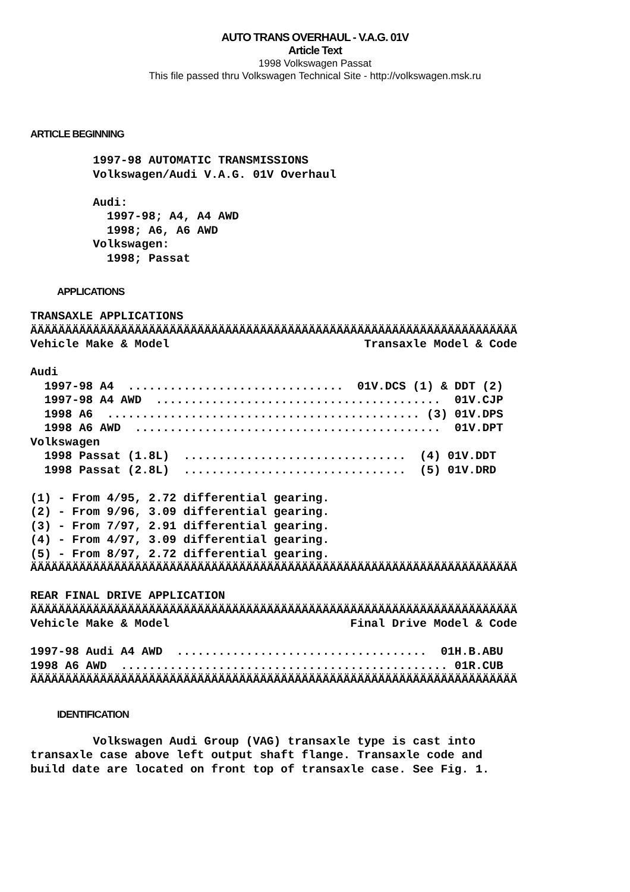AUTO TRANS OVERHAUL - V.A.G. 01V
Article Text
1998 Volkswagen Passat
This file passed thru Volkswagen Technical Site - http://volkswagen.msk.ru
ARTICLE BEGINNING
         1997-98 AUTOMATIC TRANSMISSIONS
         Volkswagen/Audi V.A.G. 01V Overhaul

         Audi:
           1997-98; A4, A4 AWD
           1998; A6, A6 AWD
         Volkswagen:
           1998; Passat
APPLICATIONS
TRANSAXLE APPLICATIONS
ÄÄÄÄÄÄÄÄÄÄÄÄÄÄÄÄÄÄÄÄÄÄÄÄÄÄÄÄÄÄÄÄÄÄÄÄÄÄÄÄÄÄÄÄÄÄÄÄÄÄÄÄÄÄÄÄÄÄÄÄÄÄÄÄÄÄÄÄÄÄ
Vehicle Make & Model                            Transaxle Model & Code

Audi
  1997-98 A4  ...............................  01V.DCS (1) & DDT (2)
  1997-98 A4 AWD  .........................................  01V.CJP
  1998 A6  ............................................. (3) 01V.DPS
  1998 A6 AWD  ............................................  01V.DPT
Volkswagen
  1998 Passat (1.8L)  ................................  (4) 01V.DDT
  1998 Passat (2.8L)  ................................  (5) 01V.DRD

(1) - From 4/95, 2.72 differential gearing.
(2) - From 9/96, 3.09 differential gearing.
(3) - From 7/97, 2.91 differential gearing.
(4) - From 4/97, 3.09 differential gearing.
(5) - From 8/97, 2.72 differential gearing.
ÄÄÄÄÄÄÄÄÄÄÄÄÄÄÄÄÄÄÄÄÄÄÄÄÄÄÄÄÄÄÄÄÄÄÄÄÄÄÄÄÄÄÄÄÄÄÄÄÄÄÄÄÄÄÄÄÄÄÄÄÄÄÄÄÄÄÄÄÄÄ

REAR FINAL DRIVE APPLICATION
ÄÄÄÄÄÄÄÄÄÄÄÄÄÄÄÄÄÄÄÄÄÄÄÄÄÄÄÄÄÄÄÄÄÄÄÄÄÄÄÄÄÄÄÄÄÄÄÄÄÄÄÄÄÄÄÄÄÄÄÄÄÄÄÄÄÄÄÄÄÄ
Vehicle Make & Model                          Final Drive Model & Code

1997-98 Audi A4 AWD  ....................................  01H.B.ABU
1998 A6 AWD  ............................................... 01R.CUB
ÄÄÄÄÄÄÄÄÄÄÄÄÄÄÄÄÄÄÄÄÄÄÄÄÄÄÄÄÄÄÄÄÄÄÄÄÄÄÄÄÄÄÄÄÄÄÄÄÄÄÄÄÄÄÄÄÄÄÄÄÄÄÄÄÄÄÄÄÄÄ
IDENTIFICATION
         Volkswagen Audi Group (VAG) transaxle type is cast into
transaxle case above left output shaft flange. Transaxle code and
build date are located on front top of transaxle case. See Fig. 1.